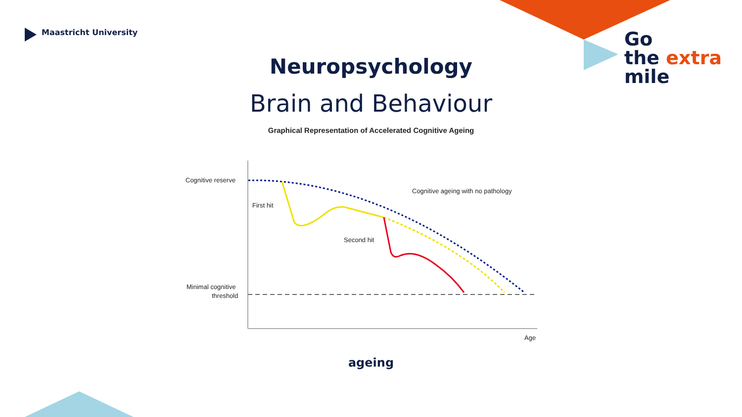Maastricht University
Go
the extra
mile
Neuropsychology
Brain and Behaviour
Graphical Representation of Accelerated Cognitive Ageing
Cognitive reserve
First hit
Second hit
Cognitive ageing with no pathology
Minimal cognitive
threshold
Age
ageing